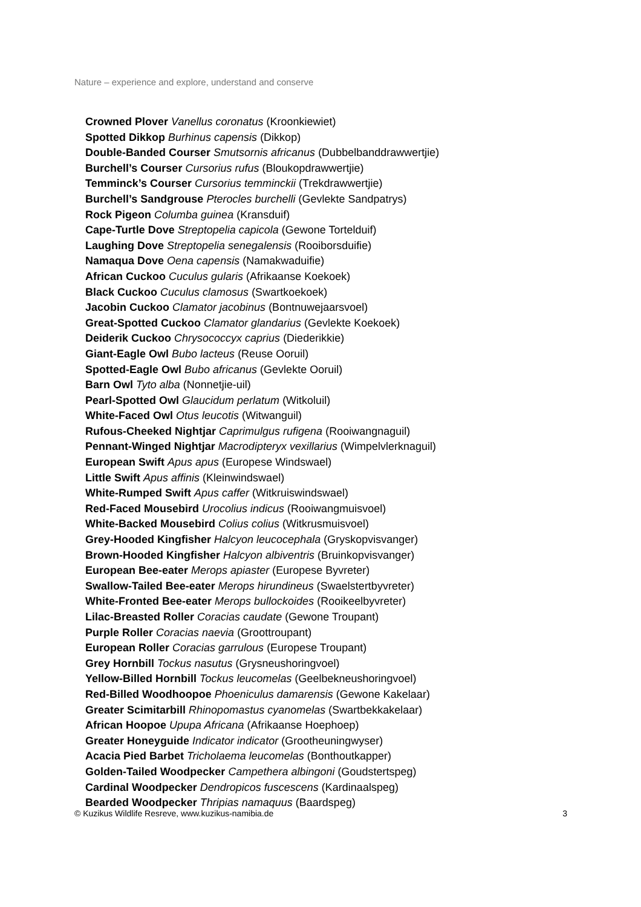Nature – experience and explore, understand and conserve
Crowned Plover Vanellus coronatus (Kroonkiewiet)
Spotted Dikkop Burhinus capensis (Dikkop)
Double-Banded Courser Smutsornis africanus (Dubbelbanddrawwertjie)
Burchell’s Courser Cursorius rufus (Bloukopdrawwertjie)
Temminck’s Courser Cursorius temminckii (Trekdrawwertjie)
Burchell’s Sandgrouse Pterocles burchelli (Gevlekte Sandpatrys)
Rock Pigeon Columba guinea (Kransduif)
Cape-Turtle Dove Streptopelia capicola (Gewone Tortelduif)
Laughing Dove Streptopelia senegalensis (Rooiborsduifie)
Namaqua Dove Oena capensis (Namakwaduifie)
African Cuckoo Cuculus gularis (Afrikaanse Koekoek)
Black Cuckoo Cuculus clamosus (Swartkoekoek)
Jacobin Cuckoo Clamator jacobinus (Bontnuwejaarsvoel)
Great-Spotted Cuckoo Clamator glandarius (Gevlekte Koekoek)
Deiderik Cuckoo Chrysococcyx caprius (Diederikkie)
Giant-Eagle Owl Bubo lacteus (Reuse Ooruil)
Spotted-Eagle Owl Bubo africanus (Gevlekte Ooruil)
Barn Owl Tyto alba (Nonnetjie-uil)
Pearl-Spotted Owl Glaucidum perlatum (Witkoluil)
White-Faced Owl Otus leucotis (Witwanguil)
Rufous-Cheeked Nightjar Caprimulgus rufigena (Rooiwangnaguil)
Pennant-Winged Nightjar Macrodipteryx vexillarius (Wimpelvlerknaguil)
European Swift Apus apus (Europese Windswael)
Little Swift Apus affinis (Kleinwindswael)
White-Rumped Swift Apus caffer (Witkruiswindswael)
Red-Faced Mousebird Urocolius indicus (Rooiwangmuisvoel)
White-Backed Mousebird Colius colius (Witkrusmuisvoel)
Grey-Hooded Kingfisher Halcyon leucocephala (Gryskopvisvanger)
Brown-Hooded Kingfisher Halcyon albiventris (Bruinkopvisvanger)
European Bee-eater Merops apiaster (Europese Byvreter)
Swallow-Tailed Bee-eater Merops hirundineus (Swaelstertbyvreter)
White-Fronted Bee-eater Merops bullockoides (Rooikeelbyvreter)
Lilac-Breasted Roller Coracias caudate (Gewone Troupant)
Purple Roller Coracias naevia (Groottroupant)
European Roller Coracias garrulous (Europese Troupant)
Grey Hornbill Tockus nasutus (Grysneushoringvoel)
Yellow-Billed Hornbill Tockus leucomelas (Geelbekneushoringvoel)
Red-Billed Woodhoopoe Phoeniculus damarensis (Gewone Kakelaar)
Greater Scimitarbill Rhinopomastus cyanomelas (Swartbekkakelaar)
African Hoopoe Upupa Africana (Afrikaanse Hoephoep)
Greater Honeyguide Indicator indicator (Grootheuningwyser)
Acacia Pied Barbet Tricholaema leucomelas (Bonthoutkapper)
Golden-Tailed Woodpecker Campethera albingoni (Goudstertspeg)
Cardinal Woodpecker Dendropicos fuscescens (Kardinaalspeg)
Bearded Woodpecker Thripias namaquus (Baardspeg)
© Kuzikus Wildlife Resreve, www.kuzikus-namibia.de 3